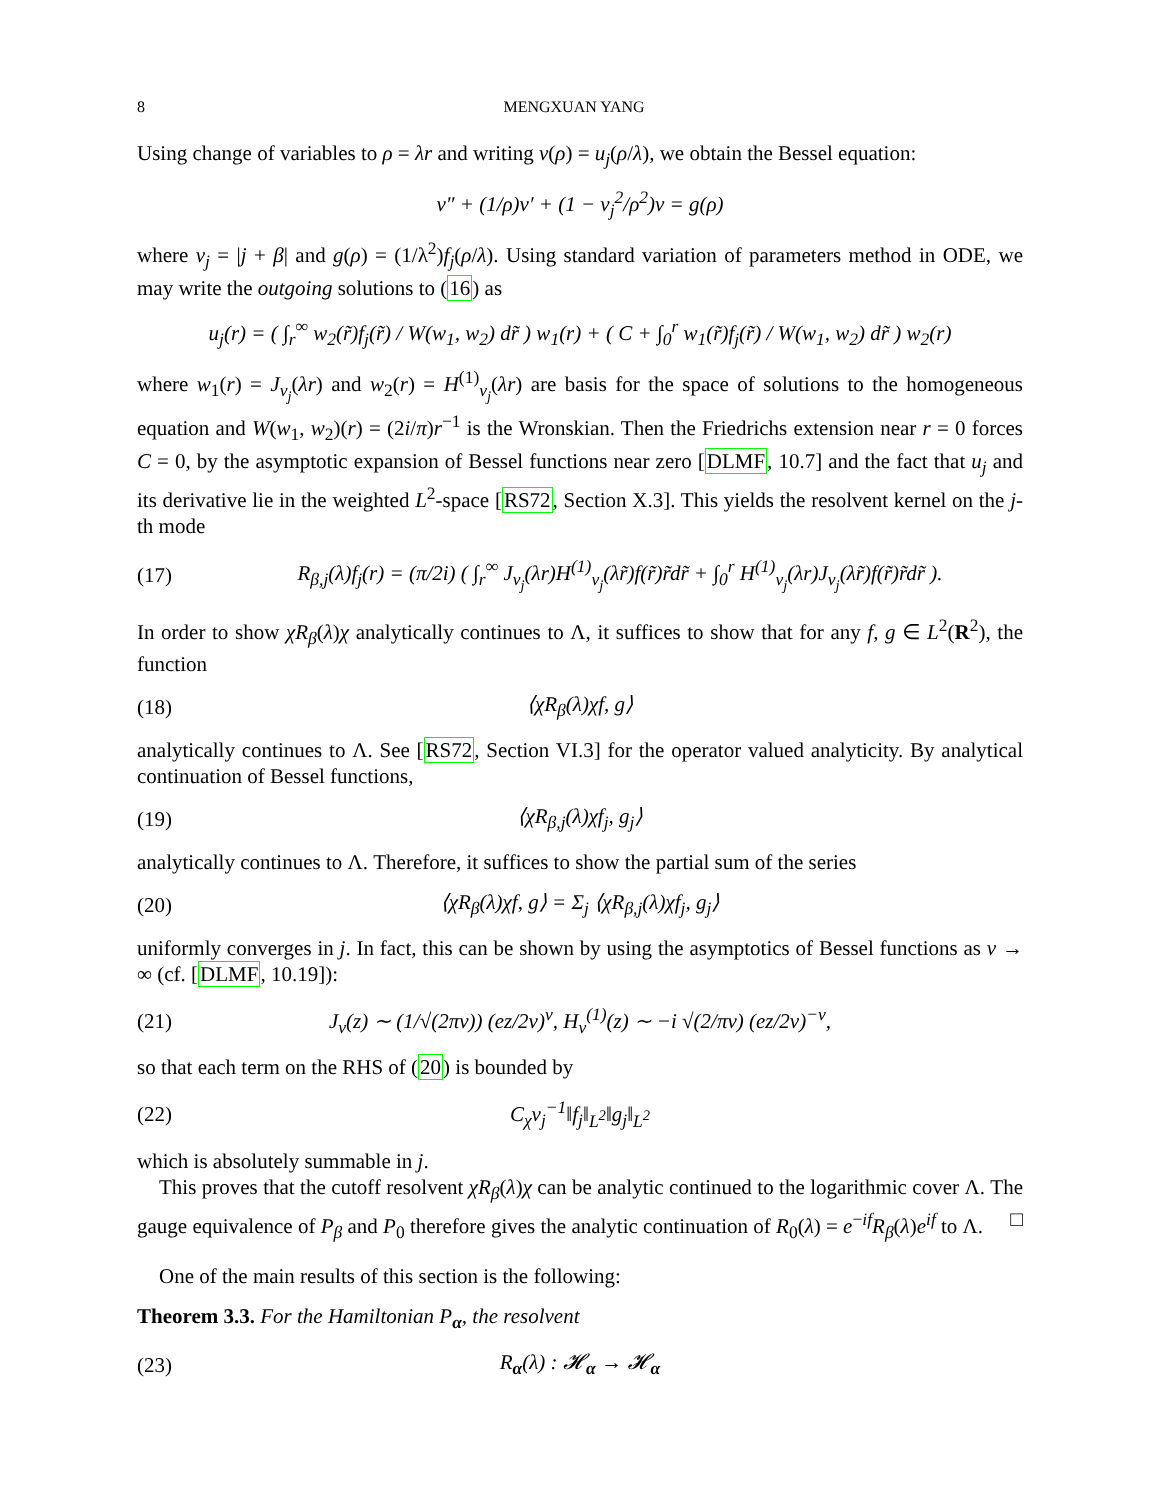8 MENGXUAN YANG
Using change of variables to ρ = λr and writing v(ρ) = u<sub>j</sub>(ρ/λ), we obtain the Bessel equation:
v″ + (1/ρ)v′ + (1 − ν<sub>j</sub><sup>2</sup>/ρ<sup>2</sup>)v = g(ρ)
where ν<sub>j</sub> = |j + β| and g(ρ) = (1/λ<sup>2</sup>)f<sub>j</sub>(ρ/λ). Using standard variation of parameters method in ODE, we may write the outgoing solutions to (16) as
u<sub>j</sub>(r) = ( ∫<sub>r</sub><sup>∞</sup> w<sub>2</sub>(r̃)f<sub>j</sub>(r̃) / W(w<sub>1</sub>, w<sub>2</sub>) dr̃ ) w<sub>1</sub>(r) + ( C + ∫<sub>0</sub><sup>r</sup> w<sub>1</sub>(r̃)f<sub>j</sub>(r̃) / W(w<sub>1</sub>, w<sub>2</sub>) dr̃ ) w<sub>2</sub>(r)
where w<sub>1</sub>(r) = J<sub>ν<sub>j</sub></sub>(λr) and w<sub>2</sub>(r) = H<sup>(1)</sup><sub>ν<sub>j</sub></sub>(λr) are basis for the space of solutions to the homogeneous equation and W(w<sub>1</sub>, w<sub>2</sub>)(r) = (2i/π)r<sup>−1</sup> is the Wronskian. Then the Friedrichs extension near r = 0 forces C = 0, by the asymptotic expansion of Bessel functions near zero [DLMF, 10.7] and the fact that u<sub>j</sub> and its derivative lie in the weighted L<sup>2</sup>-space [RS72, Section X.3]. This yields the resolvent kernel on the j-th mode
(17) R<sub>β,j</sub>(λ)f<sub>j</sub>(r) = (π/2i) ( ∫<sub>r</sub><sup>∞</sup> J<sub>ν<sub>j</sub></sub>(λr)H<sup>(1)</sup><sub>ν<sub>j</sub></sub>(λr̃)f(r̃)r̃dr̃ + ∫<sub>0</sub><sup>r</sup> H<sup>(1)</sup><sub>ν<sub>j</sub></sub>(λr)J<sub>ν<sub>j</sub></sub>(λr̃)f(r̃)r̃dr̃ ).
In order to show χR<sub>β</sub>(λ)χ analytically continues to Λ, it suffices to show that for any f, g ∈ L<sup>2</sup>(R<sup>2</sup>), the function
(18) ⟨χR<sub>β</sub>(λ)χf, g⟩
analytically continues to Λ. See [RS72, Section VI.3] for the operator valued analyticity. By analytical continuation of Bessel functions,
(19) ⟨χR<sub>β,j</sub>(λ)χf<sub>j</sub>, g<sub>j</sub>⟩
analytically continues to Λ. Therefore, it suffices to show the partial sum of the series
(20) ⟨χR<sub>β</sub>(λ)χf, g⟩ = Σ<sub>j</sub> ⟨χR<sub>β,j</sub>(λ)χf<sub>j</sub>, g<sub>j</sub>⟩
uniformly converges in j. In fact, this can be shown by using the asymptotics of Bessel functions as ν → ∞ (cf. [DLMF, 10.19]):
(21) J<sub>ν</sub>(z) ∼ (1/√(2πν)) (ez/2ν)<sup>ν</sup>, H<sub>ν</sub><sup>(1)</sup>(z) ∼ −i √(2/πν) (ez/2ν)<sup>−ν</sup>,
so that each term on the RHS of (20) is bounded by
(22) C<sub>χ</sub>ν<sub>j</sub><sup>−1</sup>‖f<sub>j</sub>‖<sub>L<sup>2</sup></sub>‖g<sub>j</sub>‖<sub>L<sup>2</sup></sub>
which is absolutely summable in j.
This proves that the cutoff resolvent χR<sub>β</sub>(λ)χ can be analytic continued to the logarithmic cover Λ. The gauge equivalence of P<sub>β</sub> and P<sub>0</sub> therefore gives the analytic continuation of R<sub>0</sub>(λ) = e<sup>−if</sup>R<sub>β</sub>(λ)e<sup>if</sup> to Λ. □
One of the main results of this section is the following:
Theorem 3.3. For the Hamiltonian P<sub>α</sub>, the resolvent
(23) R<sub>α</sub>(λ) : 𝓗<sub>α</sub> → 𝓗<sub>α</sub>